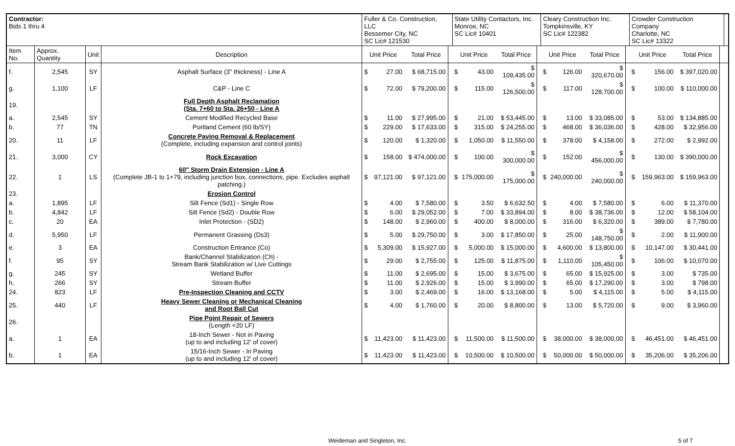| Contractor: Bids 1 thru 4 | | | | Fuller & Co. Construction, LLC Bessemer City, NC SC Lic# 121530 | | | | State Utility Contactors, Inc. Monroe, NC SC Lic# 10401 | | | | Cleary Construction Inc. Tompkinsville, KY SC Lic# 122382 | | | | Crowder Construction Company Charlotte, NC SC Lic# 13322 | | | | |
| Item No. | Approx. Quantity | Unit | Description | Unit Price | | Total Price | | Unit Price | | Total Price | | Unit Price | | Total Price | | Unit Price | | Total Price | | |
| f. | 2,545 | SY | Asphalt Surface (3" thickness) - Line A | $ | 27.00 | $ 68,715.00 | | $ | 43.00 | $ 109,435.00 | | $ | 126.00 | $ 320,670.00 | | $ | 156.00 | $ 397,020.00 | | |
| g. | 1,100 | LF | C&P - Line C | $ | 72.00 | $ 79,200.00 | | $ | 115.00 | $ 126,500.00 | | $ | 117.00 | $ 128,700.00 | | $ | 100.00 | $ 110,000.00 | | |
| 19. | | | Full Depth Asphalt Reclamation (Sta. 7+60 to Sta. 26+50 - Line A | | | | | | | | | | | | | | | | | |
| a. | 2,545 | SY | Cement Modified Recycled Base | $ | 11.00 | $ 27,995.00 | | $ | 21.00 | $ 53,445.00 | | $ | 13.00 | $ 33,085.00 | | $ | 53.00 | $ 134,885.00 | | |
| b. | 77 | TN | Portland Cement (60 lb/SY) | $ | 229.00 | $ 17,633.00 | | $ | 315.00 | $ 24,255.00 | | $ | 468.00 | $ 36,036.00 | | $ | 428.00 | $ 32,956.00 | | |
| 20. | 11 | LF | Concrete Paving Removal & Replacement (Complete, including expansion and control joints) | $ | 120.00 | $ 1,320.00 | | $ | 1,050.00 | $ 11,550.00 | | $ | 378.00 | $ 4,158.00 | | $ | 272.00 | $ 2,992.00 | | |
| 21. | 3,000 | CY | Rock Excavation | $ | 158.00 | $ 474,000.00 | | $ | 100.00 | $ 300,000.00 | | $ | 152.00 | $ 456,000.00 | | $ | 130.00 | $ 390,000.00 | | |
| 22. | 1 | LS | 60" Storm Drain Extension - Line A (Complete JB-1 to 1+79, including junction box, connections, pipe. Excludes asphalt patching.) | $ | 97,121.00 | $ 97,121.00 | | $ | 175,000.00 | $ 175,000.00 | | $ | 240,000.00 | $ 240,000.00 | | $ | 159,963.00 | $ 159,963.00 | | |
| 23. | | | Erosion Control | | | | | | | | | | | | | | | | | |
| a. | 1,895 | LF | Silt Fence (Sd1) - Single Row | $ | 4.00 | $ 7,580.00 | | $ | 3.50 | $ 6,632.50 | | $ | 4.00 | $ 7,580.00 | | $ | 6.00 | $ 11,370.00 | | |
| b. | 4,842 | LF | Silt Fence (Sd2) - Double Row | $ | 6.00 | $ 29,052.00 | | $ | 7.00 | $ 33,894.00 | | $ | 8.00 | $ 38,736.00 | | $ | 12.00 | $ 58,104.00 | | |
| c. | 20 | EA | Inlet Protection - (SD2) | $ | 148.00 | $ 2,960.00 | | $ | 400.00 | $ 8,000.00 | | $ | 316.00 | $ 6,320.00 | | $ | 389.00 | $ 7,780.00 | | |
| d. | 5,950 | LF | Permanent Grassing (Ds3) | $ | 5.00 | $ 29,750.00 | | $ | 3.00 | $ 17,850.00 | | $ | 25.00 | $ 148,750.00 | | $ | 2.00 | $ 11,900.00 | | |
| e. | 3 | EA | Construction Entrance (Co) | $ | 5,309.00 | $ 15,927.00 | | $ | 5,000.00 | $ 15,000.00 | | $ | 4,600.00 | $ 13,800.00 | | $ | 10,147.00 | $ 30,441.00 | | |
| f. | 95 | SY | Bank/Channel Stabilization (Ch) - Stream Bank Stabilization w/ Live Cuttings | $ | 29.00 | $ 2,755.00 | | $ | 125.00 | $ 11,875.00 | | $ | 1,110.00 | $ 105,450.00 | | $ | 106.00 | $ 10,070.00 | | |
| g. | 245 | SY | Wetland Buffer | $ | 11.00 | $ 2,695.00 | | $ | 15.00 | $ 3,675.00 | | $ | 65.00 | $ 15,925.00 | | $ | 3.00 | $ 735.00 | | |
| h. | 266 | SY | Stream Buffer | $ | 11.00 | $ 2,926.00 | | $ | 15.00 | $ 3,990.00 | | $ | 65.00 | $ 17,290.00 | | $ | 3.00 | $ 798.00 | | |
| 24. | 823 | LF | Pre-Inspection Cleaning and CCTV | $ | 3.00 | $ 2,469.00 | | $ | 16.00 | $ 13,168.00 | | $ | 5.00 | $ 4,115.00 | | $ | 5.00 | $ 4,115.00 | | |
| 25. | 440 | LF | Heavy Sewer Cleaning or Mechanical Cleaning and Root Ball Cut | $ | 4.00 | $ 1,760.00 | | $ | 20.00 | $ 8,800.00 | | $ | 13.00 | $ 5,720.00 | | $ | 9.00 | $ 3,960.00 | | |
| 26. | | | Pipe Point Repair of Sewers (Length <20 LF) | | | | | | | | | | | | | | | | | |
| a. | 1 | EA | 18-Inch Sewer - Not in Paving (up to and including 12' of cover) | $ | 11,423.00 | $ 11,423.00 | | $ | 11,500.00 | $ 11,500.00 | | $ | 38,000.00 | $ 38,000.00 | | $ | 46,451.00 | $ 46,451.00 | | |
| b. | 1 | EA | 15/16-Inch Sewer - In Paving (up to and including 12' of cover) | $ | 11,423.00 | $ 11,423.00 | | $ | 10,500.00 | $ 10,500.00 | | $ | 50,000.00 | $ 50,000.00 | | $ | 35,206.00 | $ 35,206.00 | | |
Weideman and Singleton, Inc. 5 of 7